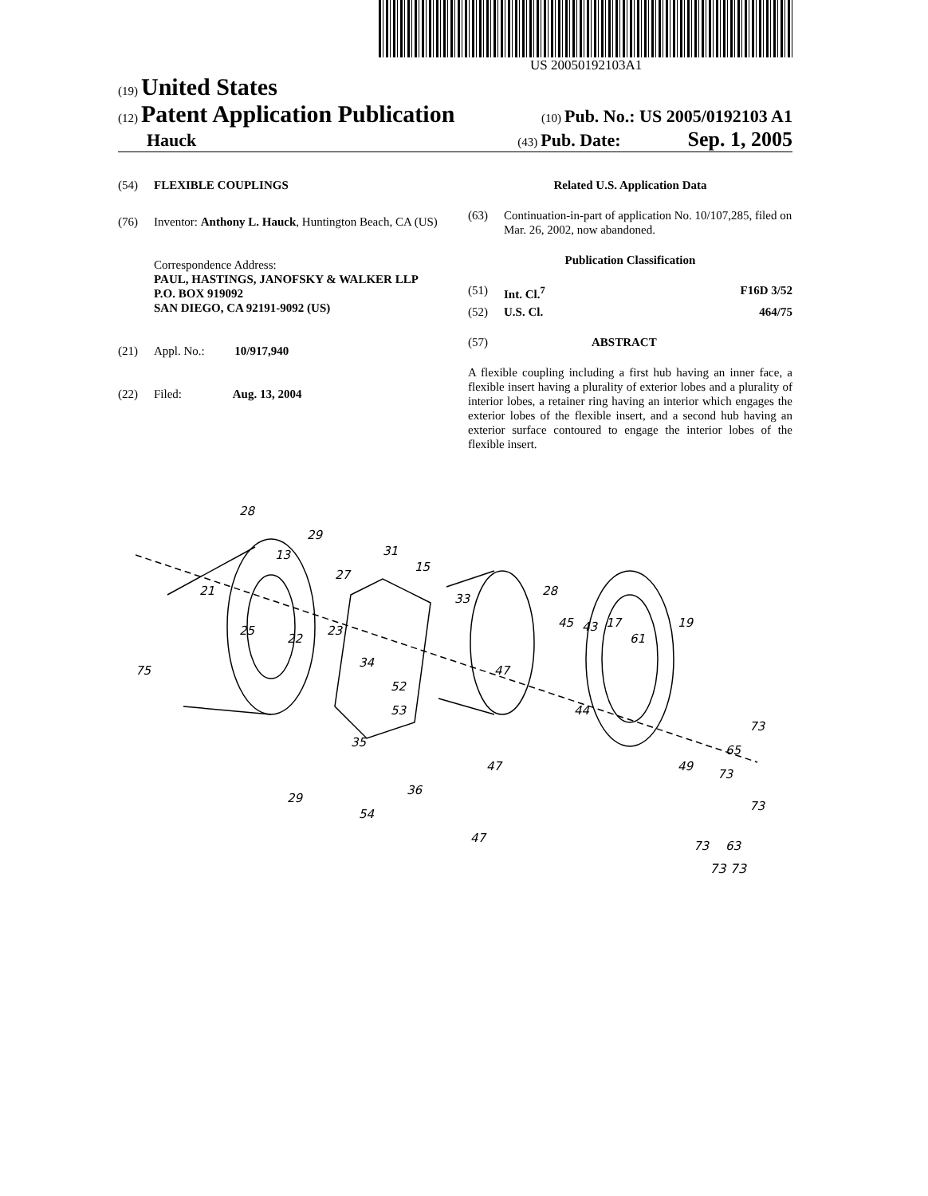US 20050192103A1
(19) United States
(12) Patent Application Publication
(10) Pub. No.: US 2005/0192103 A1
Hauck
(43) Pub. Date: Sep. 1, 2005
(54) FLEXIBLE COUPLINGS
(76) Inventor: Anthony L. Hauck, Huntington Beach, CA (US)
Correspondence Address:
PAUL, HASTINGS, JANOFSKY & WALKER LLP
P.O. BOX 919092
SAN DIEGO, CA 92191-9092 (US)
(21) Appl. No.: 10/917,940
(22) Filed: Aug. 13, 2004
Related U.S. Application Data
(63) Continuation-in-part of application No. 10/107,285, filed on Mar. 26, 2002, now abandoned.
Publication Classification
(51) Int. Cl.<sup>7</sup> F16D 3/52
(52) U.S. Cl. 464/75
(57) ABSTRACT
A flexible coupling including a first hub having an inner face, a flexible insert having a plurality of exterior lobes and a plurality of interior lobes, a retainer ring having an interior which engages the exterior lobes of the flexible insert, and a second hub having an exterior surface contoured to engage the interior lobes of the flexible insert.
28
13
29
21
27
31
15
33
28
45
43
17
61
19
75
25
22
23
34
52
47
53
35
44
73
65
49
47
36
29
54
47
73
73
63
73
73 73